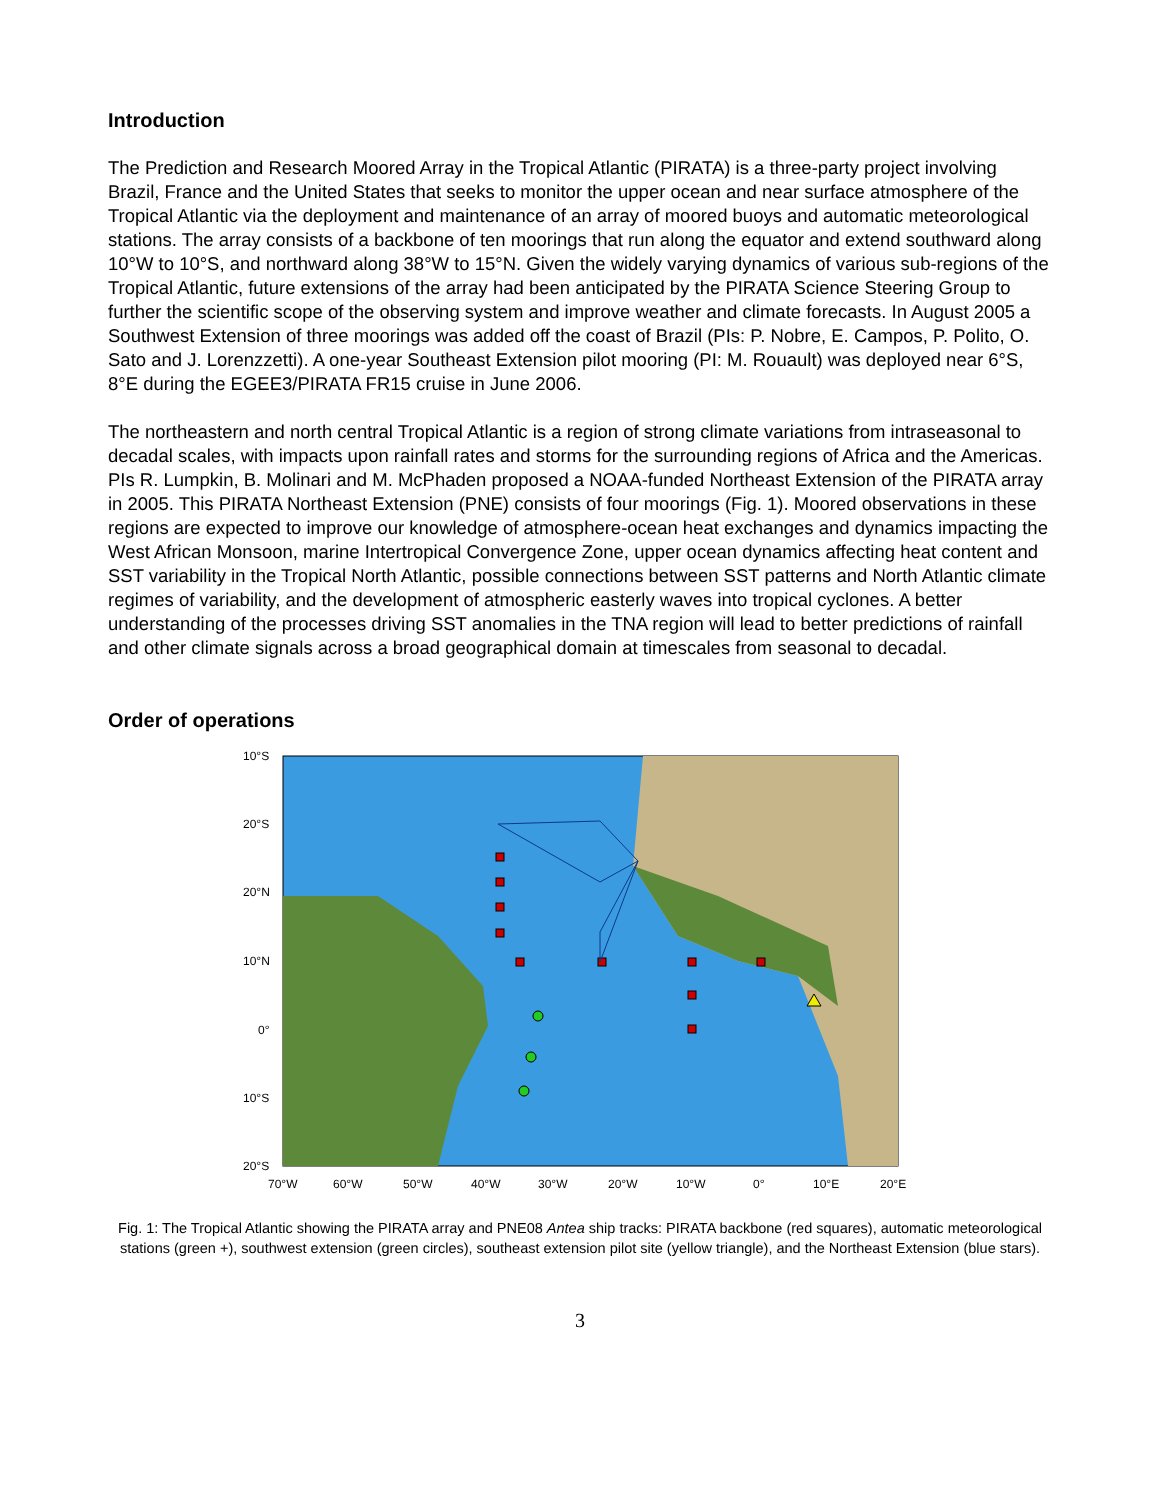Introduction
The Prediction and Research Moored Array in the Tropical Atlantic (PIRATA) is a three-party project involving Brazil, France and the United States that seeks to monitor the upper ocean and near surface atmosphere of the Tropical Atlantic via the deployment and maintenance of an array of moored buoys and automatic meteorological stations. The array consists of a backbone of ten moorings that run along the equator and extend southward along 10°W to 10°S, and northward along 38°W to 15°N. Given the widely varying dynamics of various sub-regions of the Tropical Atlantic, future extensions of the array had been anticipated by the PIRATA Science Steering Group to further the scientific scope of the observing system and improve weather and climate forecasts. In August 2005 a Southwest Extension of three moorings was added off the coast of Brazil (PIs: P. Nobre, E. Campos, P. Polito, O. Sato and J. Lorenzzetti). A one-year Southeast Extension pilot mooring (PI: M. Rouault) was deployed near 6°S, 8°E during the EGEE3/PIRATA FR15 cruise in June 2006.
The northeastern and north central Tropical Atlantic is a region of strong climate variations from intraseasonal to decadal scales, with impacts upon rainfall rates and storms for the surrounding regions of Africa and the Americas. PIs R. Lumpkin, B. Molinari and M. McPhaden proposed a NOAA-funded Northeast Extension of the PIRATA array in 2005. This PIRATA Northeast Extension (PNE) consists of four moorings (Fig. 1). Moored observations in these regions are expected to improve our knowledge of atmosphere-ocean heat exchanges and dynamics impacting the West African Monsoon, marine Intertropical Convergence Zone, upper ocean dynamics affecting heat content and SST variability in the Tropical North Atlantic, possible connections between SST patterns and North Atlantic climate regimes of variability, and the development of atmospheric easterly waves into tropical cyclones. A better understanding of the processes driving SST anomalies in the TNA region will lead to better predictions of rainfall and other climate signals across a broad geographical domain at timescales from seasonal to decadal.
Order of operations
10°S
20°S
20°N
10°N
0°
10°S
20°S
70°W
60°W
50°W
40°W
30°W
20°W
10°W
0°
10°E
20°E
Fig. 1: The Tropical Atlantic showing the PIRATA array and PNE08 Antea ship tracks: PIRATA backbone (red squares), automatic meteorological stations (green +), southwest extension (green circles), southeast extension pilot site (yellow triangle), and the Northeast Extension (blue stars).
3